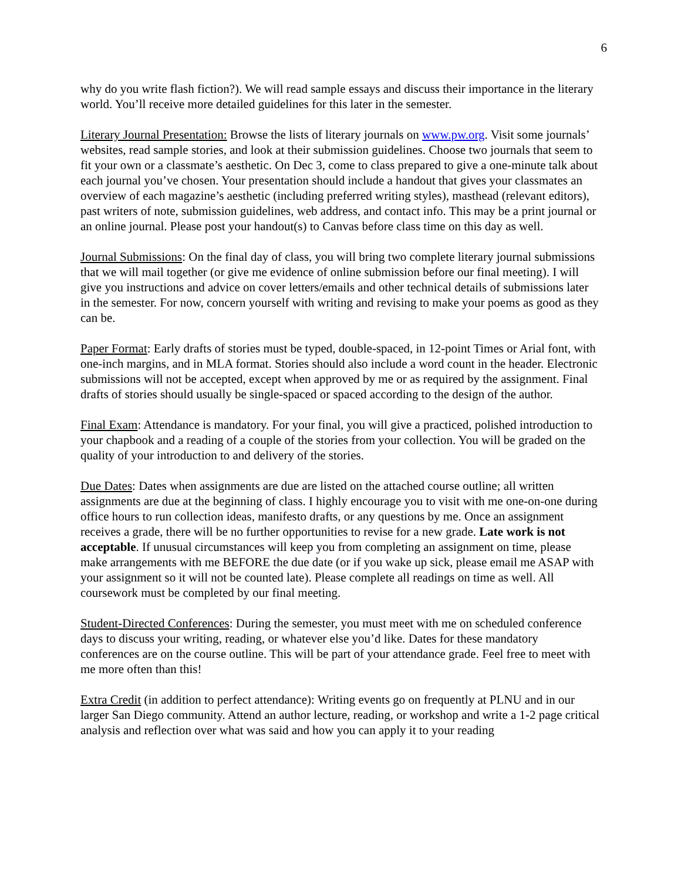6
why do you write flash fiction?). We will read sample essays and discuss their importance in the literary world. You’ll receive more detailed guidelines for this later in the semester.
Literary Journal Presentation: Browse the lists of literary journals on www.pw.org. Visit some journals’ websites, read sample stories, and look at their submission guidelines. Choose two journals that seem to fit your own or a classmate’s aesthetic. On Dec 3, come to class prepared to give a one-minute talk about each journal you’ve chosen. Your presentation should include a handout that gives your classmates an overview of each magazine’s aesthetic (including preferred writing styles), masthead (relevant editors), past writers of note, submission guidelines, web address, and contact info. This may be a print journal or an online journal. Please post your handout(s) to Canvas before class time on this day as well.
Journal Submissions: On the final day of class, you will bring two complete literary journal submissions that we will mail together (or give me evidence of online submission before our final meeting). I will give you instructions and advice on cover letters/emails and other technical details of submissions later in the semester. For now, concern yourself with writing and revising to make your poems as good as they can be.
Paper Format: Early drafts of stories must be typed, double-spaced, in 12-point Times or Arial font, with one-inch margins, and in MLA format. Stories should also include a word count in the header. Electronic submissions will not be accepted, except when approved by me or as required by the assignment. Final drafts of stories should usually be single-spaced or spaced according to the design of the author.
Final Exam: Attendance is mandatory. For your final, you will give a practiced, polished introduction to your chapbook and a reading of a couple of the stories from your collection. You will be graded on the quality of your introduction to and delivery of the stories.
Due Dates: Dates when assignments are due are listed on the attached course outline; all written assignments are due at the beginning of class. I highly encourage you to visit with me one-on-one during office hours to run collection ideas, manifesto drafts, or any questions by me. Once an assignment receives a grade, there will be no further opportunities to revise for a new grade. Late work is not acceptable. If unusual circumstances will keep you from completing an assignment on time, please make arrangements with me BEFORE the due date (or if you wake up sick, please email me ASAP with your assignment so it will not be counted late). Please complete all readings on time as well. All coursework must be completed by our final meeting.
Student-Directed Conferences: During the semester, you must meet with me on scheduled conference days to discuss your writing, reading, or whatever else you’d like. Dates for these mandatory conferences are on the course outline. This will be part of your attendance grade. Feel free to meet with me more often than this!
Extra Credit (in addition to perfect attendance): Writing events go on frequently at PLNU and in our larger San Diego community. Attend an author lecture, reading, or workshop and write a 1-2 page critical analysis and reflection over what was said and how you can apply it to your reading